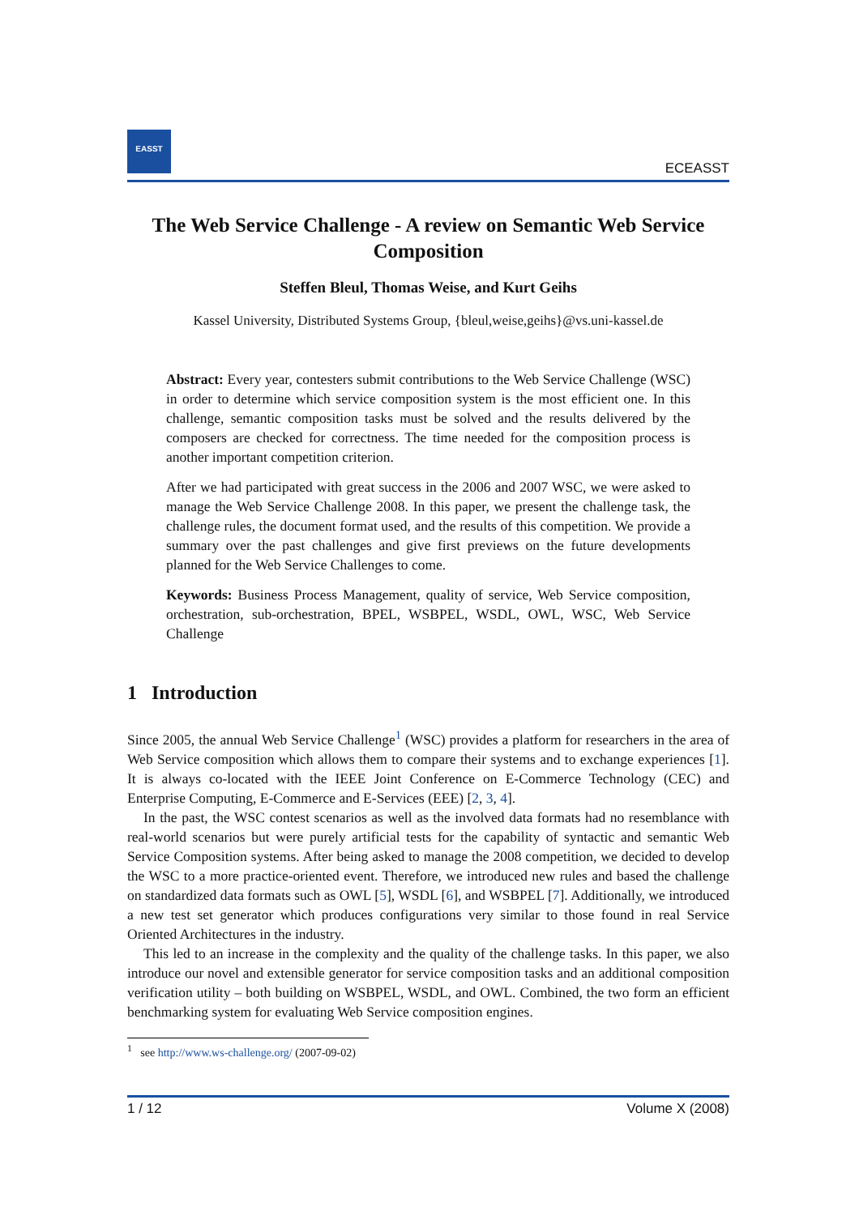EASST
ECEASST
The Web Service Challenge - A review on Semantic Web Service Composition
Steffen Bleul, Thomas Weise, and Kurt Geihs
Kassel University, Distributed Systems Group, {bleul,weise,geihs}@vs.uni-kassel.de
Abstract: Every year, contesters submit contributions to the Web Service Challenge (WSC) in order to determine which service composition system is the most efficient one. In this challenge, semantic composition tasks must be solved and the results delivered by the composers are checked for correctness. The time needed for the composition process is another important competition criterion.
After we had participated with great success in the 2006 and 2007 WSC, we were asked to manage the Web Service Challenge 2008. In this paper, we present the challenge task, the challenge rules, the document format used, and the results of this competition. We provide a summary over the past challenges and give first previews on the future developments planned for the Web Service Challenges to come.
Keywords: Business Process Management, quality of service, Web Service composition, orchestration, sub-orchestration, BPEL, WSBPEL, WSDL, OWL, WSC, Web Service Challenge
1 Introduction
Since 2005, the annual Web Service Challenge<sup>1</sup> (WSC) provides a platform for researchers in the area of Web Service composition which allows them to compare their systems and to exchange experiences [1]. It is always co-located with the IEEE Joint Conference on E-Commerce Technology (CEC) and Enterprise Computing, E-Commerce and E-Services (EEE) [2, 3, 4].
In the past, the WSC contest scenarios as well as the involved data formats had no resemblance with real-world scenarios but were purely artificial tests for the capability of syntactic and semantic Web Service Composition systems. After being asked to manage the 2008 competition, we decided to develop the WSC to a more practice-oriented event. Therefore, we introduced new rules and based the challenge on standardized data formats such as OWL [5], WSDL [6], and WSBPEL [7]. Additionally, we introduced a new test set generator which produces configurations very similar to those found in real Service Oriented Architectures in the industry.
This led to an increase in the complexity and the quality of the challenge tasks. In this paper, we also introduce our novel and extensible generator for service composition tasks and an additional composition verification utility – both building on WSBPEL, WSDL, and OWL. Combined, the two form an efficient benchmarking system for evaluating Web Service composition engines.
<sup>1</sup> see http://www.ws-challenge.org/ (2007-09-02)
1 / 12 Volume X (2008)